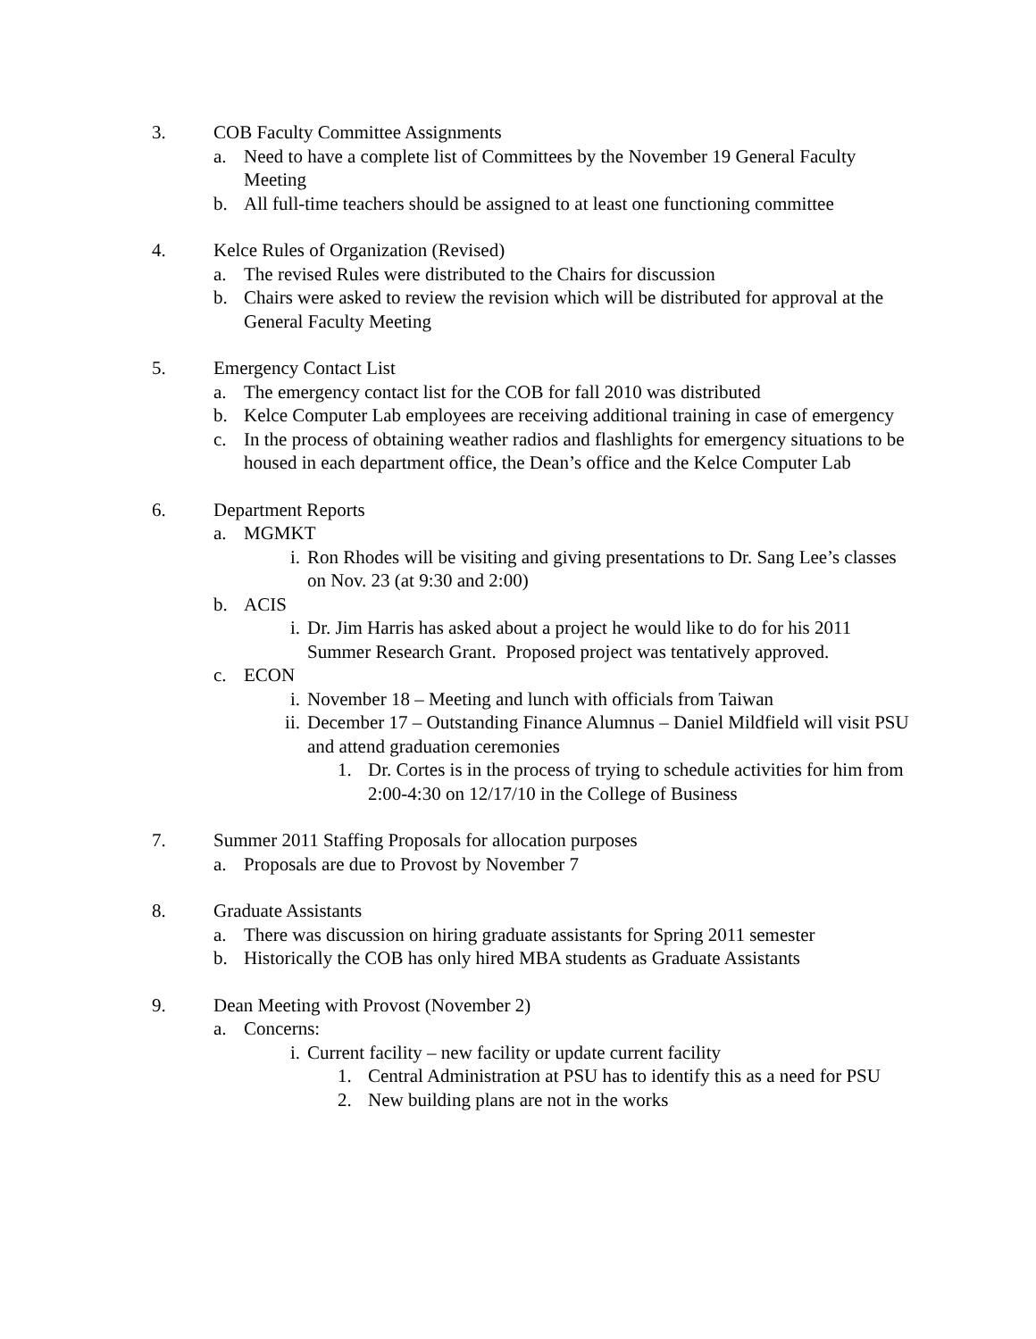3. COB Faculty Committee Assignments
a. Need to have a complete list of Committees by the November 19 General Faculty Meeting
b. All full-time teachers should be assigned to at least one functioning committee
4. Kelce Rules of Organization (Revised)
a. The revised Rules were distributed to the Chairs for discussion
b. Chairs were asked to review the revision which will be distributed for approval at the General Faculty Meeting
5. Emergency Contact List
a. The emergency contact list for the COB for fall 2010 was distributed
b. Kelce Computer Lab employees are receiving additional training in case of emergency
c. In the process of obtaining weather radios and flashlights for emergency situations to be housed in each department office, the Dean’s office and the Kelce Computer Lab
6. Department Reports
a. MGMKT
i. Ron Rhodes will be visiting and giving presentations to Dr. Sang Lee’s classes on Nov. 23 (at 9:30 and 2:00)
b. ACIS
i. Dr. Jim Harris has asked about a project he would like to do for his 2011 Summer Research Grant. Proposed project was tentatively approved.
c. ECON
i. November 18 – Meeting and lunch with officials from Taiwan
ii. December 17 – Outstanding Finance Alumnus – Daniel Mildfield will visit PSU and attend graduation ceremonies
1. Dr. Cortes is in the process of trying to schedule activities for him from 2:00-4:30 on 12/17/10 in the College of Business
7. Summer 2011 Staffing Proposals for allocation purposes
a. Proposals are due to Provost by November 7
8. Graduate Assistants
a. There was discussion on hiring graduate assistants for Spring 2011 semester
b. Historically the COB has only hired MBA students as Graduate Assistants
9. Dean Meeting with Provost (November 2)
a. Concerns:
i. Current facility – new facility or update current facility
1. Central Administration at PSU has to identify this as a need for PSU
2. New building plans are not in the works